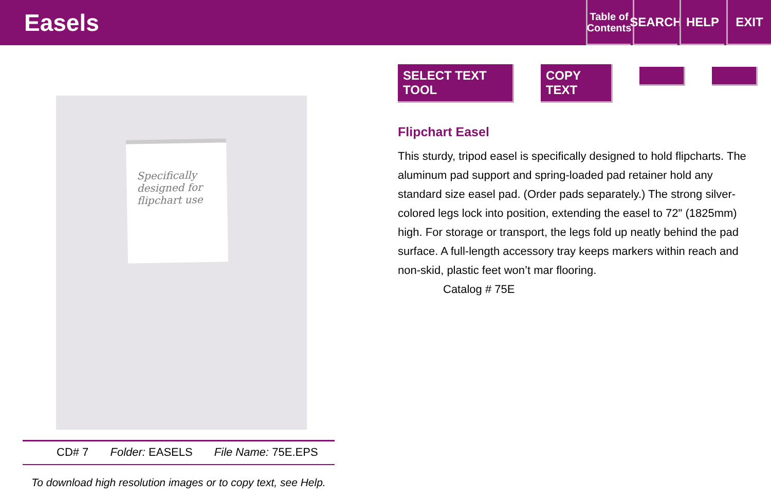Easels
Table of Contents
SEARCH
HELP EXIT
Specifically designed for flipchart use
CD# 7 Folder: EASELS File Name: 75E.EPS
To download high resolution images or to copy text, see Help.
SELECT TEXT TOOL COPY TEXT
Flipchart Easel
This sturdy, tripod easel is specifically designed to hold flipcharts. The aluminum pad support and spring-loaded pad retainer hold any standard size easel pad. (Order pads separately.) The strong silver-colored legs lock into position, extending the easel to 72" (1825mm) high. For storage or transport, the legs fold up neatly behind the pad surface. A full-length accessory tray keeps markers within reach and non-skid, plastic feet won’t mar flooring.
Catalog # 75E